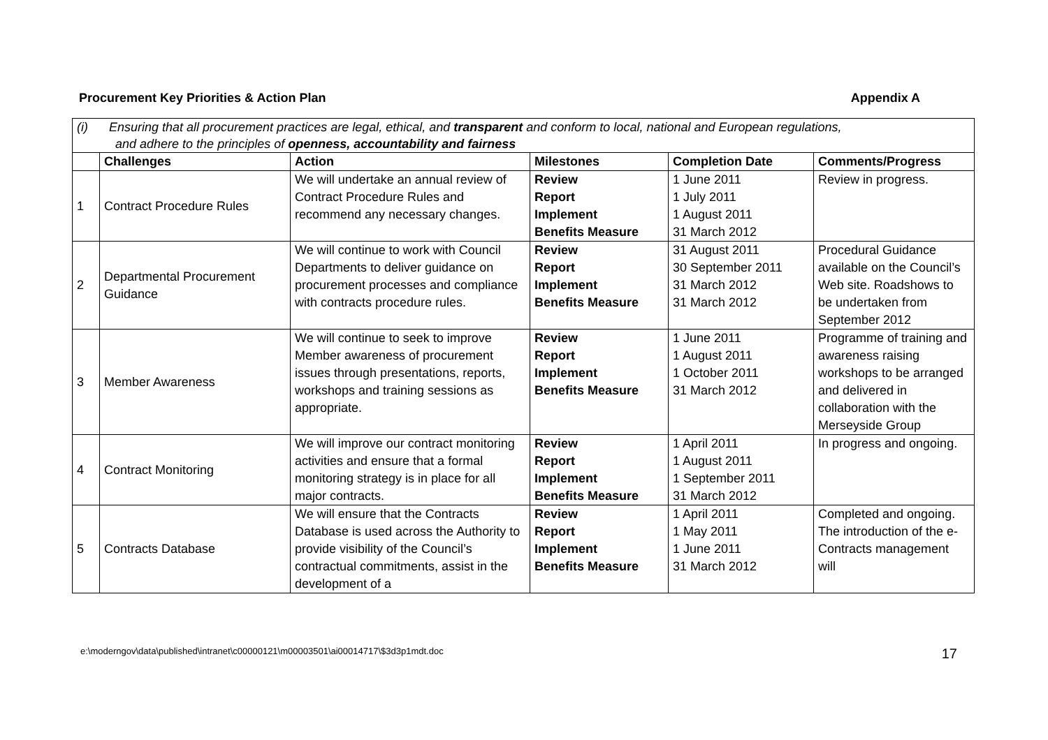Procurement Key Priorities & Action Plan Appendix A
| (i) Ensuring that all procurement practices are legal, ethical, and transparent and conform to local, national and European regulations, and adhere to the principles of openness, accountability and fairness | | | | | |
| | Challenges | Action | Milestones | Completion Date | Comments/Progress |
| 1 | Contract Procedure Rules | We will undertake an annual review of Contract Procedure Rules and recommend any necessary changes. | Review Report Implement Benefits Measure | 1 June 2011 1 July 2011 1 August 2011 31 March 2012 | Review in progress. |
| 2 | Departmental Procurement Guidance | We will continue to work with Council Departments to deliver guidance on procurement processes and compliance with contracts procedure rules. | Review Report Implement Benefits Measure | 31 August 2011 30 September 2011 31 March 2012 31 March 2012 | Procedural Guidance available on the Council’s Web site. Roadshows to be undertaken from September 2012 |
| 3 | Member Awareness | We will continue to seek to improve Member awareness of procurement issues through presentations, reports, workshops and training sessions as appropriate. | Review Report Implement Benefits Measure | 1 June 2011 1 August 2011 1 October 2011 31 March 2012 | Programme of training and awareness raising workshops to be arranged and delivered in collaboration with the Merseyside Group |
| 4 | Contract Monitoring | We will improve our contract monitoring activities and ensure that a formal monitoring strategy is in place for all major contracts. | Review Report Implement Benefits Measure | 1 April 2011 1 August 2011 1 September 2011 31 March 2012 | In progress and ongoing. |
| 5 | Contracts Database | We will ensure that the Contracts Database is used across the Authority to provide visibility of the Council’s contractual commitments, assist in the development of a | Review Report Implement Benefits Measure | 1 April 2011 1 May 2011 1 June 2011 31 March 2012 | Completed and ongoing. The introduction of the e-Contracts management will |
e:\moderngov\data\published\intranet\c00000121\m00003501\ai00014717\$3d3p1mdt.doc 17